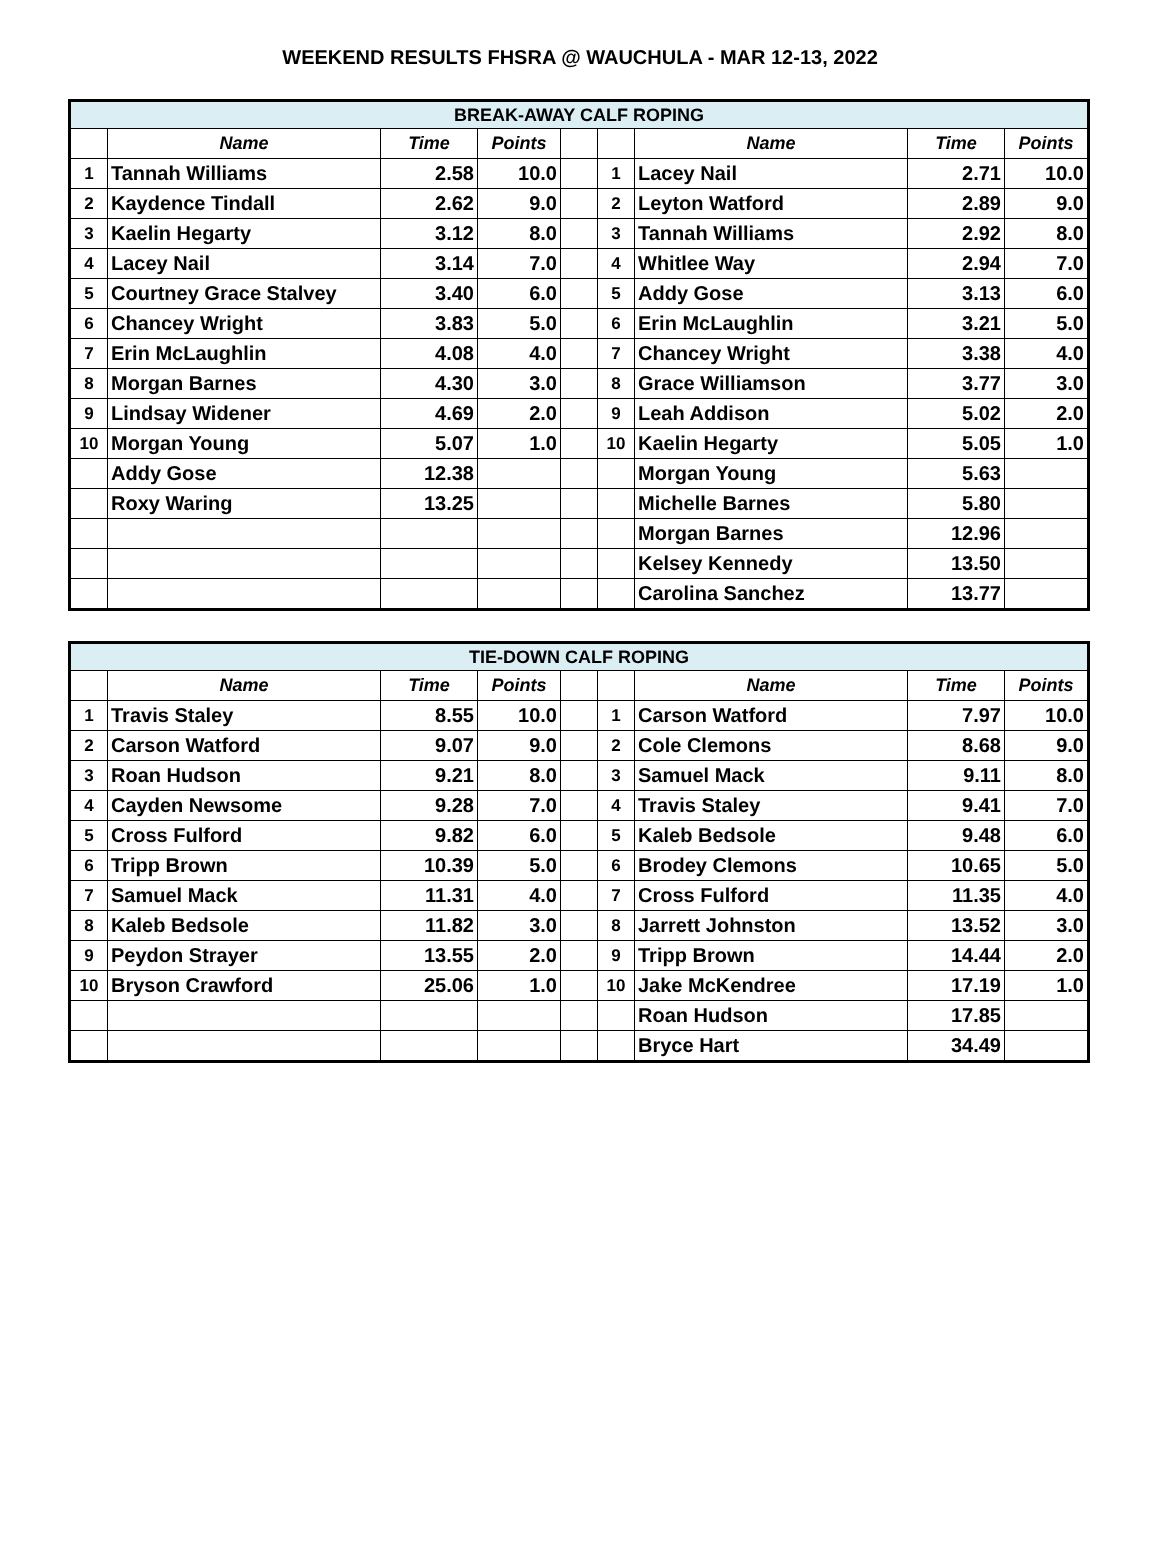WEEKEND RESULTS FHSRA @ WAUCHULA - MAR 12-13, 2022
| BREAK-AWAY CALF ROPING | | | | | | | | |
| | Name | Time | Points | | | Name | Time | Points |
| 1 | Tannah Williams | 2.58 | 10.0 | | 1 | Lacey Nail | 2.71 | 10.0 |
| 2 | Kaydence Tindall | 2.62 | 9.0 | | 2 | Leyton Watford | 2.89 | 9.0 |
| 3 | Kaelin Hegarty | 3.12 | 8.0 | | 3 | Tannah Williams | 2.92 | 8.0 |
| 4 | Lacey Nail | 3.14 | 7.0 | | 4 | Whitlee Way | 2.94 | 7.0 |
| 5 | Courtney Grace Stalvey | 3.40 | 6.0 | | 5 | Addy Gose | 3.13 | 6.0 |
| 6 | Chancey Wright | 3.83 | 5.0 | | 6 | Erin McLaughlin | 3.21 | 5.0 |
| 7 | Erin McLaughlin | 4.08 | 4.0 | | 7 | Chancey Wright | 3.38 | 4.0 |
| 8 | Morgan Barnes | 4.30 | 3.0 | | 8 | Grace Williamson | 3.77 | 3.0 |
| 9 | Lindsay Widener | 4.69 | 2.0 | | 9 | Leah Addison | 5.02 | 2.0 |
| 10 | Morgan Young | 5.07 | 1.0 | | 10 | Kaelin Hegarty | 5.05 | 1.0 |
| | Addy Gose | 12.38 | | | | Morgan Young | 5.63 | |
| | Roxy Waring | 13.25 | | | | Michelle Barnes | 5.80 | |
| | | | | | | Morgan Barnes | 12.96 | |
| | | | | | | Kelsey Kennedy | 13.50 | |
| | | | | | | Carolina Sanchez | 13.77 | |
| TIE-DOWN CALF ROPING | | | | | | | | |
| | Name | Time | Points | | | Name | Time | Points |
| 1 | Travis Staley | 8.55 | 10.0 | | 1 | Carson Watford | 7.97 | 10.0 |
| 2 | Carson Watford | 9.07 | 9.0 | | 2 | Cole Clemons | 8.68 | 9.0 |
| 3 | Roan Hudson | 9.21 | 8.0 | | 3 | Samuel Mack | 9.11 | 8.0 |
| 4 | Cayden Newsome | 9.28 | 7.0 | | 4 | Travis Staley | 9.41 | 7.0 |
| 5 | Cross Fulford | 9.82 | 6.0 | | 5 | Kaleb Bedsole | 9.48 | 6.0 |
| 6 | Tripp Brown | 10.39 | 5.0 | | 6 | Brodey Clemons | 10.65 | 5.0 |
| 7 | Samuel Mack | 11.31 | 4.0 | | 7 | Cross Fulford | 11.35 | 4.0 |
| 8 | Kaleb Bedsole | 11.82 | 3.0 | | 8 | Jarrett Johnston | 13.52 | 3.0 |
| 9 | Peydon Strayer | 13.55 | 2.0 | | 9 | Tripp Brown | 14.44 | 2.0 |
| 10 | Bryson Crawford | 25.06 | 1.0 | | 10 | Jake McKendree | 17.19 | 1.0 |
| | | | | | | Roan Hudson | 17.85 | |
| | | | | | | Bryce Hart | 34.49 | |